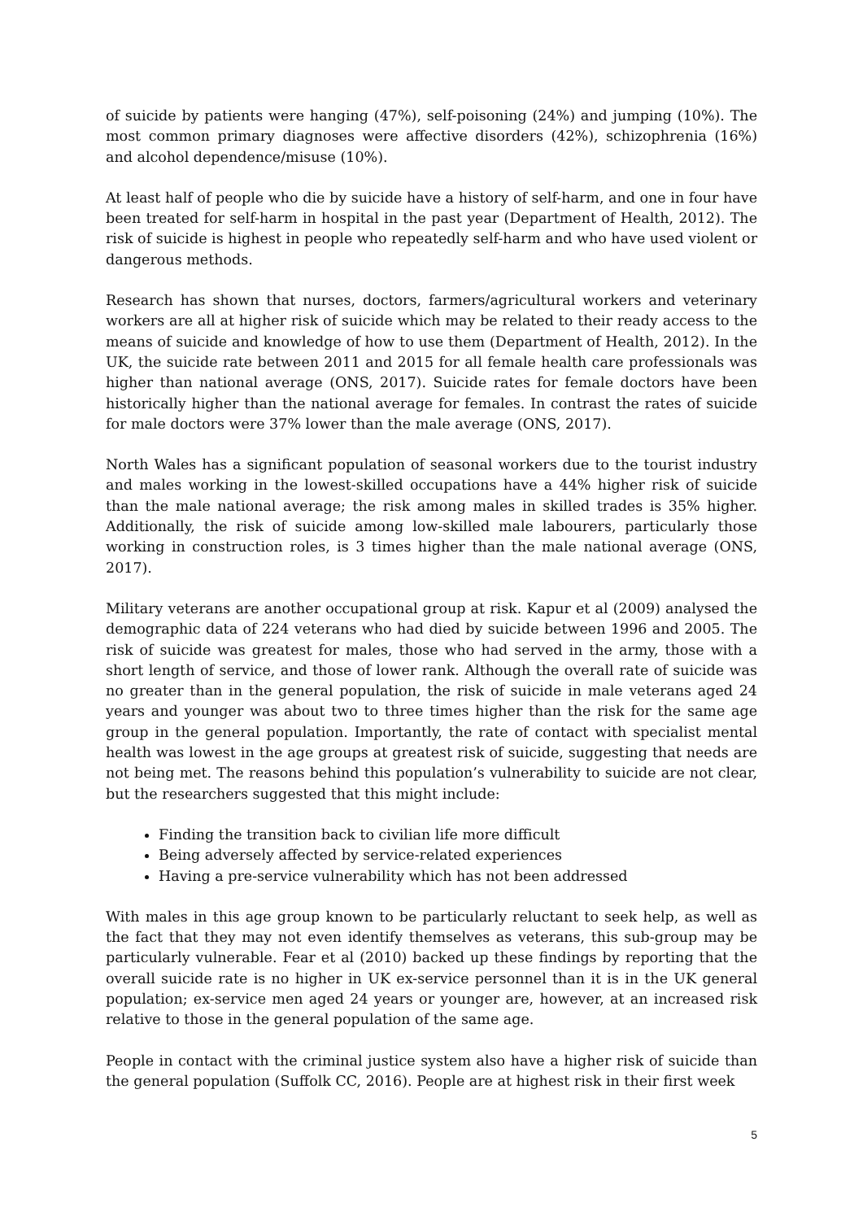of suicide by patients were hanging (47%), self-poisoning (24%) and jumping (10%). The most common primary diagnoses were affective disorders (42%), schizophrenia (16%) and alcohol dependence/misuse (10%).
At least half of people who die by suicide have a history of self-harm, and one in four have been treated for self-harm in hospital in the past year (Department of Health, 2012). The risk of suicide is highest in people who repeatedly self-harm and who have used violent or dangerous methods.
Research has shown that nurses, doctors, farmers/agricultural workers and veterinary workers are all at higher risk of suicide which may be related to their ready access to the means of suicide and knowledge of how to use them (Department of Health, 2012). In the UK, the suicide rate between 2011 and 2015 for all female health care professionals was higher than national average (ONS, 2017). Suicide rates for female doctors have been historically higher than the national average for females. In contrast the rates of suicide for male doctors were 37% lower than the male average (ONS, 2017).
North Wales has a significant population of seasonal workers due to the tourist industry and males working in the lowest-skilled occupations have a 44% higher risk of suicide than the male national average; the risk among males in skilled trades is 35% higher. Additionally, the risk of suicide among low-skilled male labourers, particularly those working in construction roles, is 3 times higher than the male national average (ONS, 2017).
Military veterans are another occupational group at risk. Kapur et al (2009) analysed the demographic data of 224 veterans who had died by suicide between 1996 and 2005. The risk of suicide was greatest for males, those who had served in the army, those with a short length of service, and those of lower rank. Although the overall rate of suicide was no greater than in the general population, the risk of suicide in male veterans aged 24 years and younger was about two to three times higher than the risk for the same age group in the general population. Importantly, the rate of contact with specialist mental health was lowest in the age groups at greatest risk of suicide, suggesting that needs are not being met. The reasons behind this population’s vulnerability to suicide are not clear, but the researchers suggested that this might include:
Finding the transition back to civilian life more difficult
Being adversely affected by service-related experiences
Having a pre-service vulnerability which has not been addressed
With males in this age group known to be particularly reluctant to seek help, as well as the fact that they may not even identify themselves as veterans, this sub-group may be particularly vulnerable. Fear et al (2010) backed up these findings by reporting that the overall suicide rate is no higher in UK ex-service personnel than it is in the UK general population; ex-service men aged 24 years or younger are, however, at an increased risk relative to those in the general population of the same age.
People in contact with the criminal justice system also have a higher risk of suicide than the general population (Suffolk CC, 2016). People are at highest risk in their first week
5